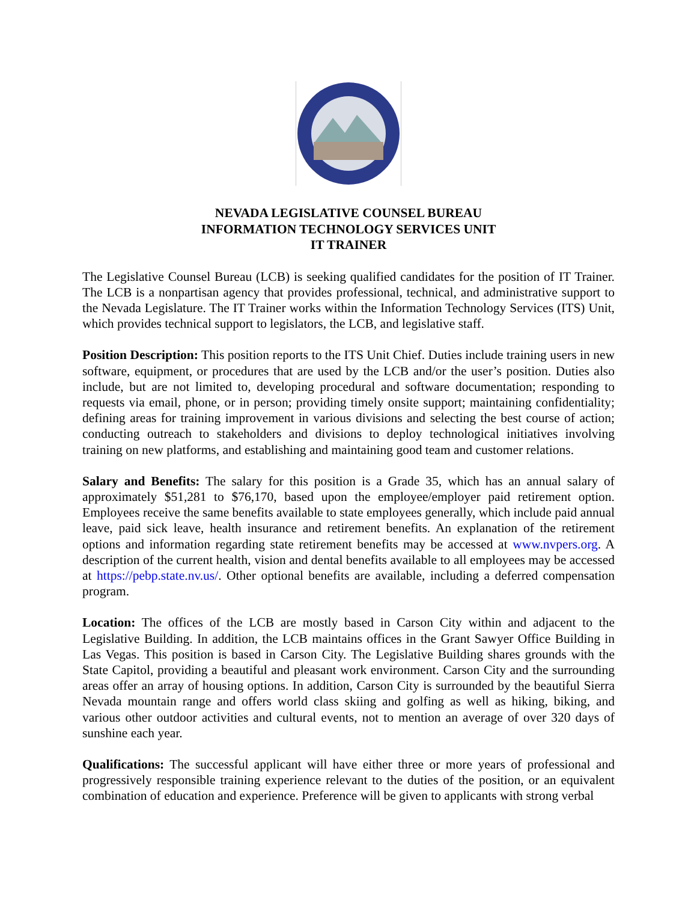NEVADA LEGISLATIVE COUNSEL BUREAU
INFORMATION TECHNOLOGY SERVICES UNIT
IT TRAINER
The Legislative Counsel Bureau (LCB) is seeking qualified candidates for the position of IT Trainer. The LCB is a nonpartisan agency that provides professional, technical, and administrative support to the Nevada Legislature. The IT Trainer works within the Information Technology Services (ITS) Unit, which provides technical support to legislators, the LCB, and legislative staff.
Position Description: This position reports to the ITS Unit Chief. Duties include training users in new software, equipment, or procedures that are used by the LCB and/or the user’s position. Duties also include, but are not limited to, developing procedural and software documentation; responding to requests via email, phone, or in person; providing timely onsite support; maintaining confidentiality; defining areas for training improvement in various divisions and selecting the best course of action; conducting outreach to stakeholders and divisions to deploy technological initiatives involving training on new platforms, and establishing and maintaining good team and customer relations.
Salary and Benefits: The salary for this position is a Grade 35, which has an annual salary of approximately $51,281 to $76,170, based upon the employee/employer paid retirement option. Employees receive the same benefits available to state employees generally, which include paid annual leave, paid sick leave, health insurance and retirement benefits. An explanation of the retirement options and information regarding state retirement benefits may be accessed at www.nvpers.org. A description of the current health, vision and dental benefits available to all employees may be accessed at https://pebp.state.nv.us/. Other optional benefits are available, including a deferred compensation program.
Location: The offices of the LCB are mostly based in Carson City within and adjacent to the Legislative Building. In addition, the LCB maintains offices in the Grant Sawyer Office Building in Las Vegas. This position is based in Carson City. The Legislative Building shares grounds with the State Capitol, providing a beautiful and pleasant work environment. Carson City and the surrounding areas offer an array of housing options. In addition, Carson City is surrounded by the beautiful Sierra Nevada mountain range and offers world class skiing and golfing as well as hiking, biking, and various other outdoor activities and cultural events, not to mention an average of over 320 days of sunshine each year.
Qualifications: The successful applicant will have either three or more years of professional and progressively responsible training experience relevant to the duties of the position, or an equivalent combination of education and experience. Preference will be given to applicants with strong verbal